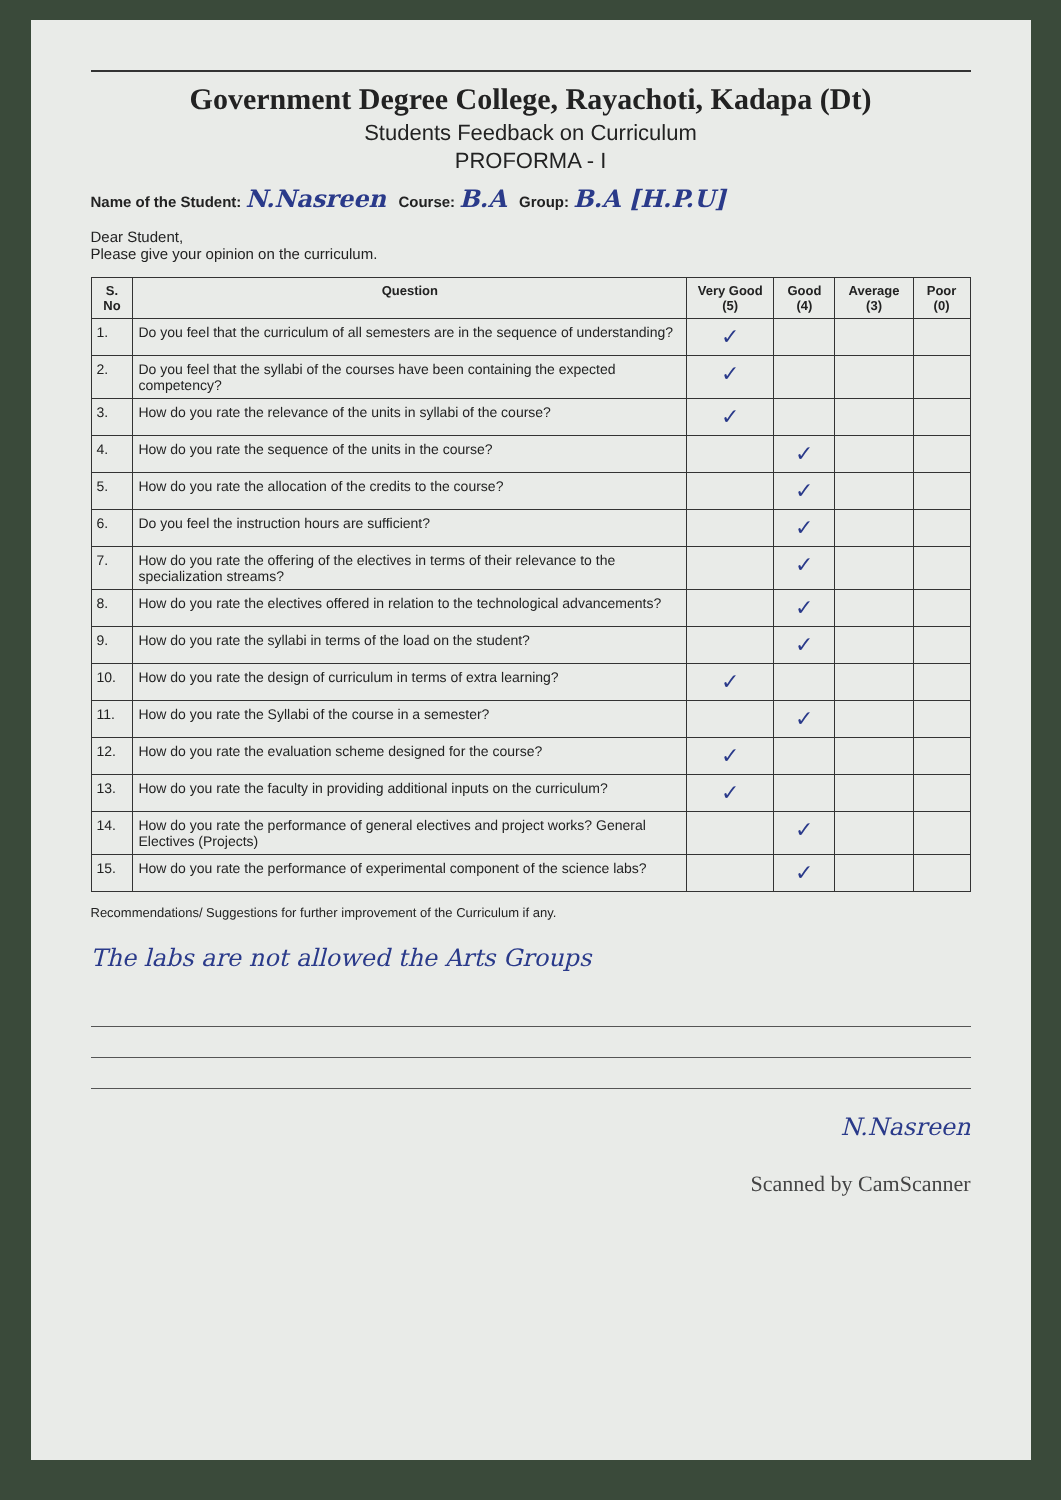Government Degree College, Rayachoti, Kadapa (Dt)
Students Feedback on Curriculum
PROFORMA - I
Name of the Student: N.Nasreen Course: B.A Group: B.A [H.P.U]
Dear Student,
Please give your opinion on the curriculum.
| S. No | Question | Very Good (5) | Good (4) | Average (3) | Poor (0) |
| --- | --- | --- | --- | --- | --- |
| 1. | Do you feel that the curriculum of all semesters are in the sequence of understanding? | ✓ | | | |
| 2. | Do you feel that the syllabi of the courses have been containing the expected competency? | ✓ | | | |
| 3. | How do you rate the relevance of the units in syllabi of the course? | ✓ | | | |
| 4. | How do you rate the sequence of the units in the course? | | ✓ | | |
| 5. | How do you rate the allocation of the credits to the course? | | ✓ | | |
| 6. | Do you feel the instruction hours are sufficient? | | ✓ | | |
| 7. | How do you rate the offering of the electives in terms of their relevance to the specialization streams? | | ✓ | | |
| 8. | How do you rate the electives offered in relation to the technological advancements? | | ✓ | | |
| 9. | How do you rate the syllabi in terms of the load on the student? | | ✓ | | |
| 10. | How do you rate the design of curriculum in terms of extra learning? | ✓ | | | |
| 11. | How do you rate the Syllabi of the course in a semester? | | ✓ | | |
| 12. | How do you rate the evaluation scheme designed for the course? | ✓ | | | |
| 13. | How do you rate the faculty in providing additional inputs on the curriculum? | ✓ | | | |
| 14. | How do you rate the performance of general electives and project works? General Electives (Projects) | | ✓ | | |
| 15. | How do you rate the performance of experimental component of the science labs? | | ✓ | | |
Recommendations/ Suggestions for further improvement of the Curriculum if any.
The labs are not allowed the Arts Groups
N.Nasreen
Scanned by CamScanner